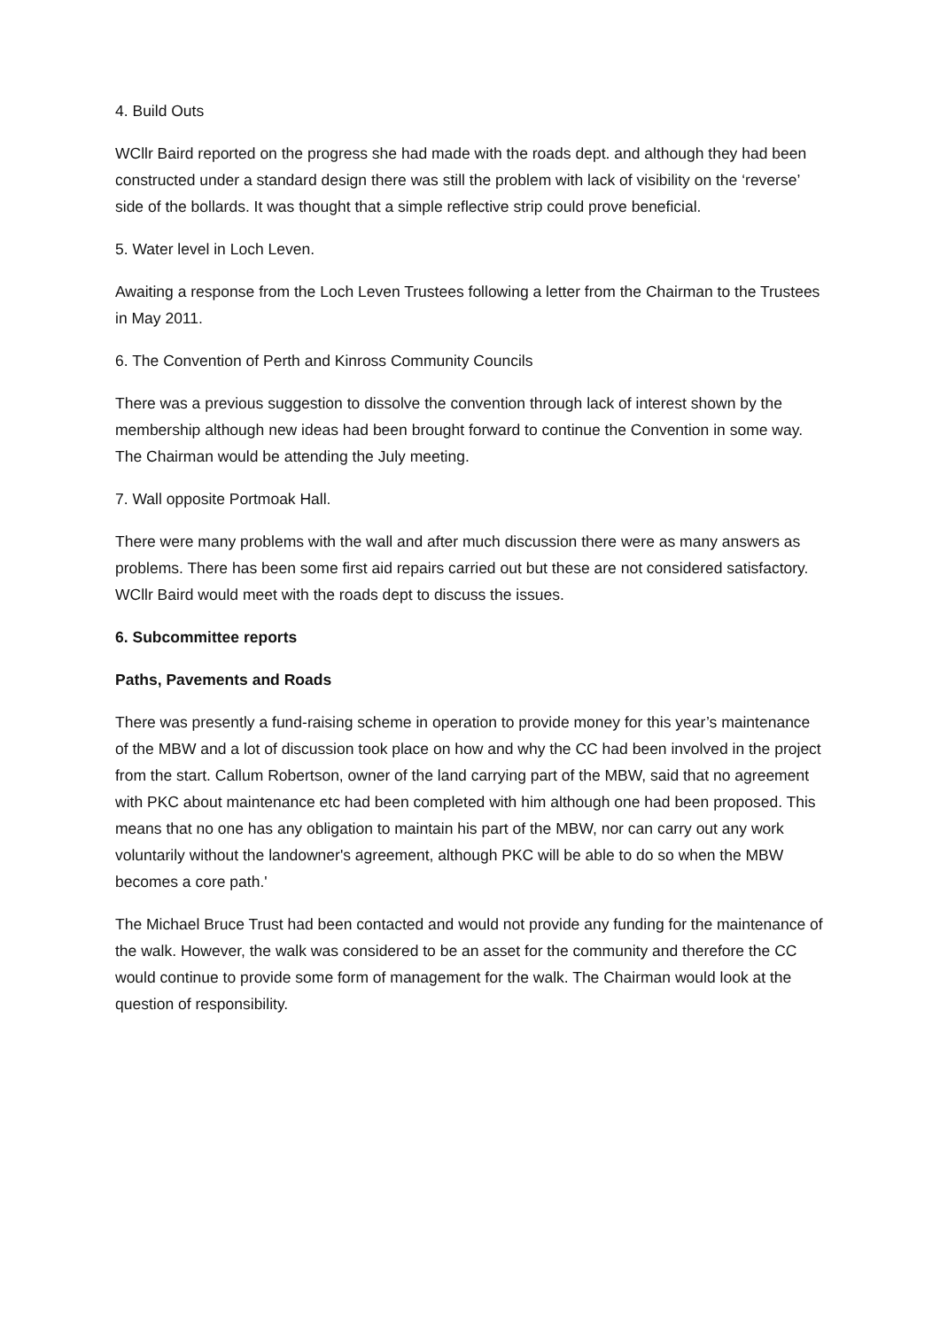4. Build Outs
WCllr Baird reported on the progress she had made with the roads dept. and although they had been constructed under a standard design there was still the problem with lack of visibility on the ‘reverse’ side of the bollards. It was thought that a simple reflective strip could prove beneficial.
5. Water level in Loch Leven.
Awaiting a response from the Loch Leven Trustees following a letter from the Chairman to the Trustees in May 2011.
6. The Convention of Perth and Kinross Community Councils
There was a previous suggestion to dissolve the convention through lack of interest shown by the membership although new ideas had been brought forward to continue the Convention in some way. The Chairman would be attending the July meeting.
7. Wall opposite Portmoak Hall.
There were many problems with the wall and after much discussion there were as many answers as problems. There has been some first aid repairs carried out but these are not considered satisfactory. WCllr Baird would meet with the roads dept to discuss the issues.
6. Subcommittee reports
Paths, Pavements and Roads
There was presently a fund-raising scheme in operation to provide money for this year’s maintenance of the MBW and a lot of discussion took place on how and why the CC had been involved in the project from the start. Callum Robertson, owner of the land carrying part of the MBW, said that no agreement with PKC about maintenance etc had been completed with him although one had been proposed. This means that no one has any obligation to maintain his part of the MBW, nor can carry out any work voluntarily without the landowner's agreement, although PKC will be able to do so when the MBW becomes a core path.'
The Michael Bruce Trust had been contacted and would not provide any funding for the maintenance of the walk. However, the walk was considered to be an asset for the community and therefore the CC would continue to provide some form of management for the walk. The Chairman would look at the question of responsibility.